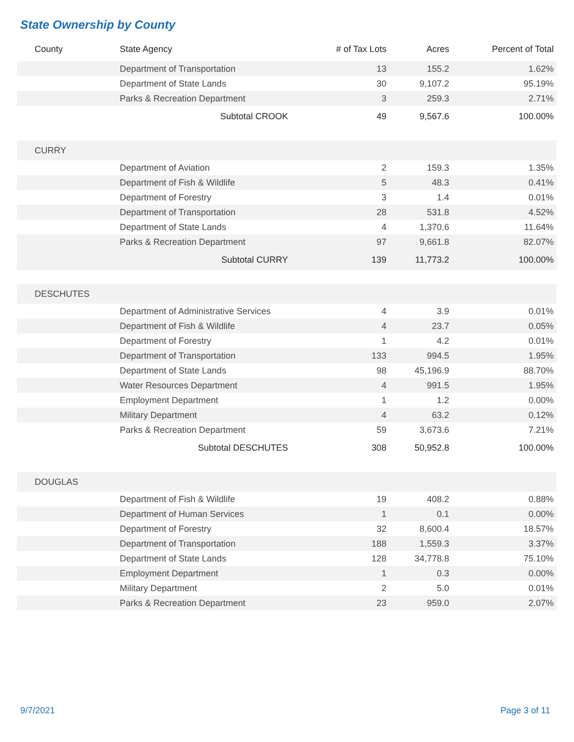State Ownership by County
| County | State Agency | # of Tax Lots | Acres | Percent of Total |
| --- | --- | --- | --- | --- |
| | Department of Transportation | 13 | 155.2 | 1.62% |
| | Department of State Lands | 30 | 9,107.2 | 95.19% |
| | Parks & Recreation Department | 3 | 259.3 | 2.71% |
| | Subtotal CROOK | 49 | 9,567.6 | 100.00% |
| CURRY | | | | |
| | Department of Aviation | 2 | 159.3 | 1.35% |
| | Department of Fish & Wildlife | 5 | 48.3 | 0.41% |
| | Department of Forestry | 3 | 1.4 | 0.01% |
| | Department of Transportation | 28 | 531.8 | 4.52% |
| | Department of State Lands | 4 | 1,370.6 | 11.64% |
| | Parks & Recreation Department | 97 | 9,661.8 | 82.07% |
| | Subtotal CURRY | 139 | 11,773.2 | 100.00% |
| DESCHUTES | | | | |
| | Department of Administrative Services | 4 | 3.9 | 0.01% |
| | Department of Fish & Wildlife | 4 | 23.7 | 0.05% |
| | Department of Forestry | 1 | 4.2 | 0.01% |
| | Department of Transportation | 133 | 994.5 | 1.95% |
| | Department of State Lands | 98 | 45,196.9 | 88.70% |
| | Water Resources Department | 4 | 991.5 | 1.95% |
| | Employment Department | 1 | 1.2 | 0.00% |
| | Military Department | 4 | 63.2 | 0.12% |
| | Parks & Recreation Department | 59 | 3,673.6 | 7.21% |
| | Subtotal DESCHUTES | 308 | 50,952.8 | 100.00% |
| DOUGLAS | | | | |
| | Department of Fish & Wildlife | 19 | 408.2 | 0.88% |
| | Department of Human Services | 1 | 0.1 | 0.00% |
| | Department of Forestry | 32 | 8,600.4 | 18.57% |
| | Department of Transportation | 188 | 1,559.3 | 3.37% |
| | Department of State Lands | 128 | 34,778.8 | 75.10% |
| | Employment Department | 1 | 0.3 | 0.00% |
| | Military Department | 2 | 5.0 | 0.01% |
| | Parks & Recreation Department | 23 | 959.0 | 2.07% |
9/7/2021 Page 3 of 11